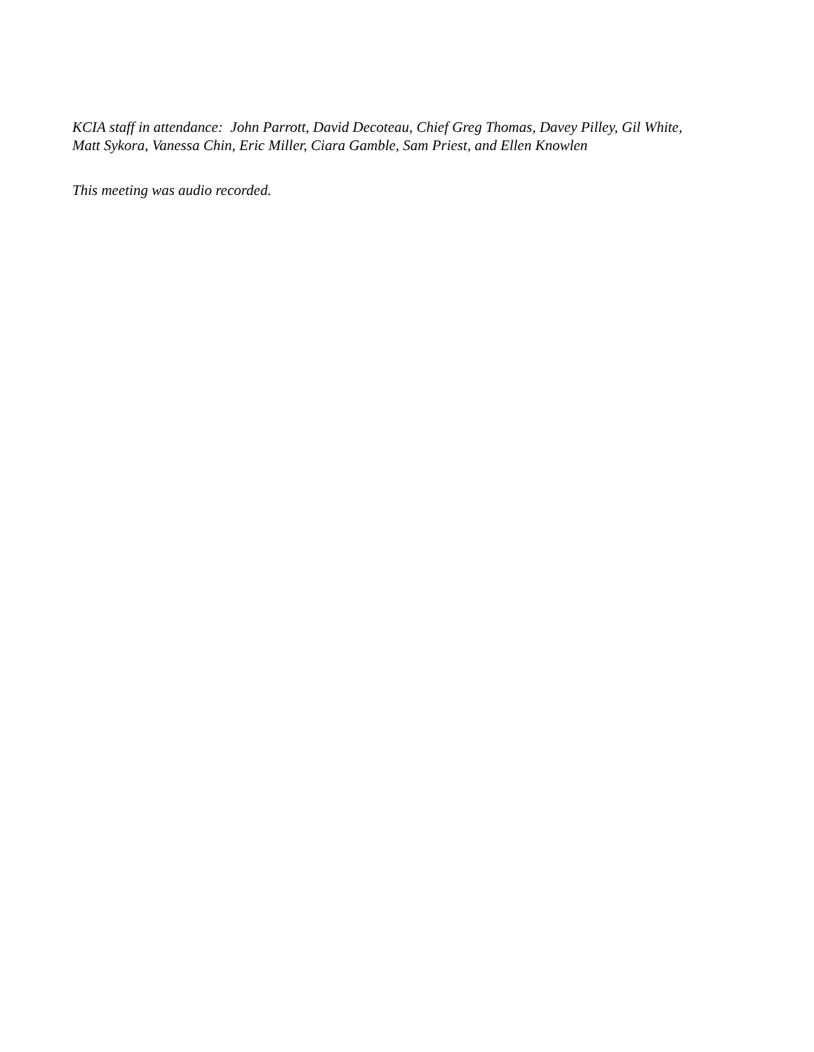KCIA staff in attendance: John Parrott, David Decoteau, Chief Greg Thomas, Davey Pilley, Gil White,
Matt Sykora, Vanessa Chin, Eric Miller, Ciara Gamble, Sam Priest, and Ellen Knowlen
This meeting was audio recorded.